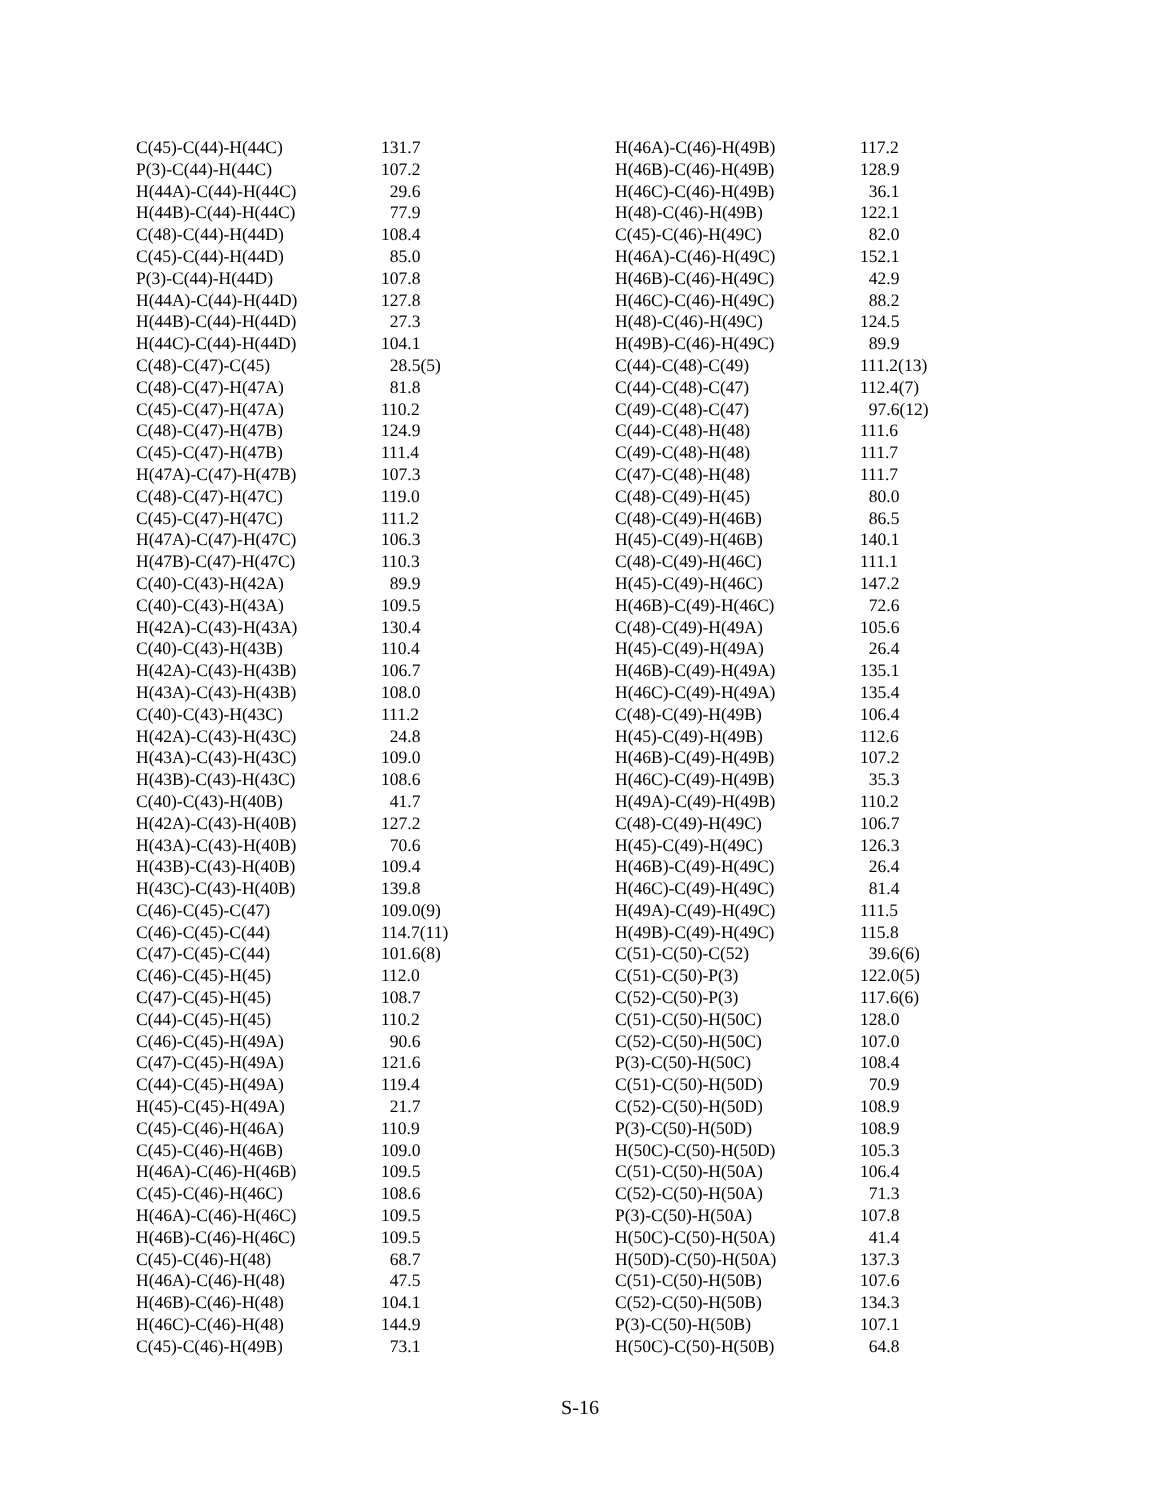| C(45)-C(44)-H(44C) | 131.7 |
| P(3)-C(44)-H(44C) | 107.2 |
| H(44A)-C(44)-H(44C) | 29.6 |
| H(44B)-C(44)-H(44C) | 77.9 |
| C(48)-C(44)-H(44D) | 108.4 |
| C(45)-C(44)-H(44D) | 85.0 |
| P(3)-C(44)-H(44D) | 107.8 |
| H(44A)-C(44)-H(44D) | 127.8 |
| H(44B)-C(44)-H(44D) | 27.3 |
| H(44C)-C(44)-H(44D) | 104.1 |
| C(48)-C(47)-C(45) | 28.5(5) |
| C(48)-C(47)-H(47A) | 81.8 |
| C(45)-C(47)-H(47A) | 110.2 |
| C(48)-C(47)-H(47B) | 124.9 |
| C(45)-C(47)-H(47B) | 111.4 |
| H(47A)-C(47)-H(47B) | 107.3 |
| C(48)-C(47)-H(47C) | 119.0 |
| C(45)-C(47)-H(47C) | 111.2 |
| H(47A)-C(47)-H(47C) | 106.3 |
| H(47B)-C(47)-H(47C) | 110.3 |
| C(40)-C(43)-H(42A) | 89.9 |
| C(40)-C(43)-H(43A) | 109.5 |
| H(42A)-C(43)-H(43A) | 130.4 |
| C(40)-C(43)-H(43B) | 110.4 |
| H(42A)-C(43)-H(43B) | 106.7 |
| H(43A)-C(43)-H(43B) | 108.0 |
| C(40)-C(43)-H(43C) | 111.2 |
| H(42A)-C(43)-H(43C) | 24.8 |
| H(43A)-C(43)-H(43C) | 109.0 |
| H(43B)-C(43)-H(43C) | 108.6 |
| C(40)-C(43)-H(40B) | 41.7 |
| H(42A)-C(43)-H(40B) | 127.2 |
| H(43A)-C(43)-H(40B) | 70.6 |
| H(43B)-C(43)-H(40B) | 109.4 |
| H(43C)-C(43)-H(40B) | 139.8 |
| C(46)-C(45)-C(47) | 109.0(9) |
| C(46)-C(45)-C(44) | 114.7(11) |
| C(47)-C(45)-C(44) | 101.6(8) |
| C(46)-C(45)-H(45) | 112.0 |
| C(47)-C(45)-H(45) | 108.7 |
| C(44)-C(45)-H(45) | 110.2 |
| C(46)-C(45)-H(49A) | 90.6 |
| C(47)-C(45)-H(49A) | 121.6 |
| C(44)-C(45)-H(49A) | 119.4 |
| H(45)-C(45)-H(49A) | 21.7 |
| C(45)-C(46)-H(46A) | 110.9 |
| C(45)-C(46)-H(46B) | 109.0 |
| H(46A)-C(46)-H(46B) | 109.5 |
| C(45)-C(46)-H(46C) | 108.6 |
| H(46A)-C(46)-H(46C) | 109.5 |
| H(46B)-C(46)-H(46C) | 109.5 |
| C(45)-C(46)-H(48) | 68.7 |
| H(46A)-C(46)-H(48) | 47.5 |
| H(46B)-C(46)-H(48) | 104.1 |
| H(46C)-C(46)-H(48) | 144.9 |
| C(45)-C(46)-H(49B) | 73.1 |
| H(46A)-C(46)-H(49B) | 117.2 |
| H(46B)-C(46)-H(49B) | 128.9 |
| H(46C)-C(46)-H(49B) | 36.1 |
| H(48)-C(46)-H(49B) | 122.1 |
| C(45)-C(46)-H(49C) | 82.0 |
| H(46A)-C(46)-H(49C) | 152.1 |
| H(46B)-C(46)-H(49C) | 42.9 |
| H(46C)-C(46)-H(49C) | 88.2 |
| H(48)-C(46)-H(49C) | 124.5 |
| H(49B)-C(46)-H(49C) | 89.9 |
| C(44)-C(48)-C(49) | 111.2(13) |
| C(44)-C(48)-C(47) | 112.4(7) |
| C(49)-C(48)-C(47) | 97.6(12) |
| C(44)-C(48)-H(48) | 111.6 |
| C(49)-C(48)-H(48) | 111.7 |
| C(47)-C(48)-H(48) | 111.7 |
| C(48)-C(49)-H(45) | 80.0 |
| C(48)-C(49)-H(46B) | 86.5 |
| H(45)-C(49)-H(46B) | 140.1 |
| C(48)-C(49)-H(46C) | 111.1 |
| H(45)-C(49)-H(46C) | 147.2 |
| H(46B)-C(49)-H(46C) | 72.6 |
| C(48)-C(49)-H(49A) | 105.6 |
| H(45)-C(49)-H(49A) | 26.4 |
| H(46B)-C(49)-H(49A) | 135.1 |
| H(46C)-C(49)-H(49A) | 135.4 |
| C(48)-C(49)-H(49B) | 106.4 |
| H(45)-C(49)-H(49B) | 112.6 |
| H(46B)-C(49)-H(49B) | 107.2 |
| H(46C)-C(49)-H(49B) | 35.3 |
| H(49A)-C(49)-H(49B) | 110.2 |
| C(48)-C(49)-H(49C) | 106.7 |
| H(45)-C(49)-H(49C) | 126.3 |
| H(46B)-C(49)-H(49C) | 26.4 |
| H(46C)-C(49)-H(49C) | 81.4 |
| H(49A)-C(49)-H(49C) | 111.5 |
| H(49B)-C(49)-H(49C) | 115.8 |
| C(51)-C(50)-C(52) | 39.6(6) |
| C(51)-C(50)-P(3) | 122.0(5) |
| C(52)-C(50)-P(3) | 117.6(6) |
| C(51)-C(50)-H(50C) | 128.0 |
| C(52)-C(50)-H(50C) | 107.0 |
| P(3)-C(50)-H(50C) | 108.4 |
| C(51)-C(50)-H(50D) | 70.9 |
| C(52)-C(50)-H(50D) | 108.9 |
| P(3)-C(50)-H(50D) | 108.9 |
| H(50C)-C(50)-H(50D) | 105.3 |
| C(51)-C(50)-H(50A) | 106.4 |
| C(52)-C(50)-H(50A) | 71.3 |
| P(3)-C(50)-H(50A) | 107.8 |
| H(50C)-C(50)-H(50A) | 41.4 |
| H(50D)-C(50)-H(50A) | 137.3 |
| C(51)-C(50)-H(50B) | 107.6 |
| C(52)-C(50)-H(50B) | 134.3 |
| P(3)-C(50)-H(50B) | 107.1 |
| H(50C)-C(50)-H(50B) | 64.8 |
S-16